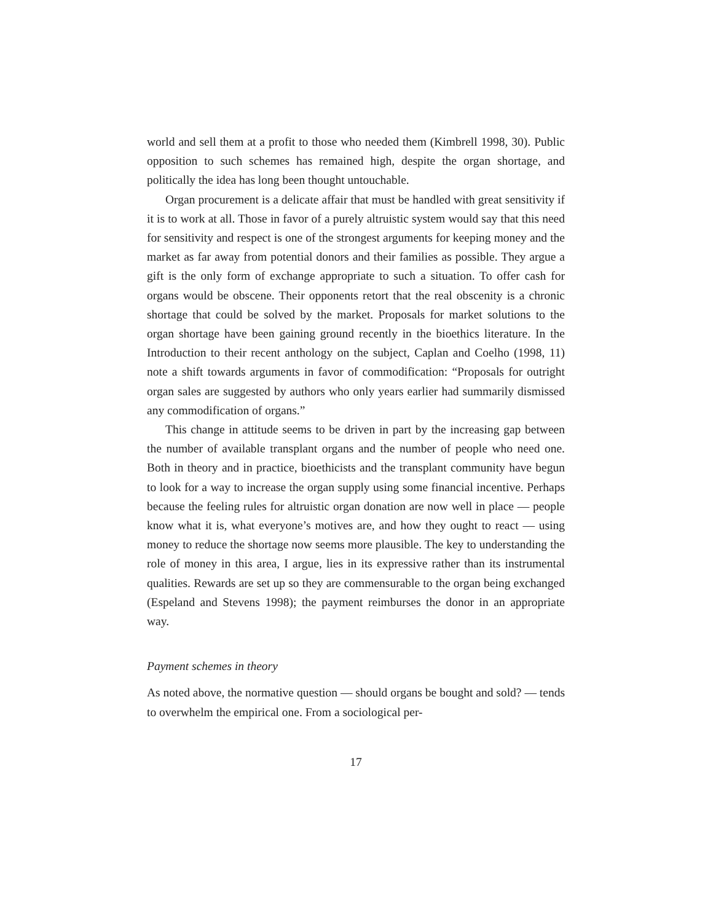world and sell them at a profit to those who needed them (Kimbrell 1998, 30). Public opposition to such schemes has remained high, despite the organ shortage, and politically the idea has long been thought untouchable.
Organ procurement is a delicate affair that must be handled with great sensitivity if it is to work at all. Those in favor of a purely altruistic system would say that this need for sensitivity and respect is one of the strongest arguments for keeping money and the market as far away from potential donors and their families as possible. They argue a gift is the only form of exchange appropriate to such a situation. To offer cash for organs would be obscene. Their opponents retort that the real obscenity is a chronic shortage that could be solved by the market. Proposals for market solutions to the organ shortage have been gaining ground recently in the bioethics literature. In the Introduction to their recent anthology on the subject, Caplan and Coelho (1998, 11) note a shift towards arguments in favor of commodification: “Proposals for outright organ sales are suggested by authors who only years earlier had summarily dismissed any commodification of organs.”
This change in attitude seems to be driven in part by the increasing gap between the number of available transplant organs and the number of people who need one. Both in theory and in practice, bioethicists and the transplant community have begun to look for a way to increase the organ supply using some financial incentive. Perhaps because the feeling rules for altruistic organ donation are now well in place — people know what it is, what everyone’s motives are, and how they ought to react — using money to reduce the shortage now seems more plausible. The key to understanding the role of money in this area, I argue, lies in its expressive rather than its instrumental qualities. Rewards are set up so they are commensurable to the organ being exchanged (Espeland and Stevens 1998); the payment reimburses the donor in an appropriate way.
Payment schemes in theory
As noted above, the normative question — should organs be bought and sold? — tends to overwhelm the empirical one. From a sociological per-
17